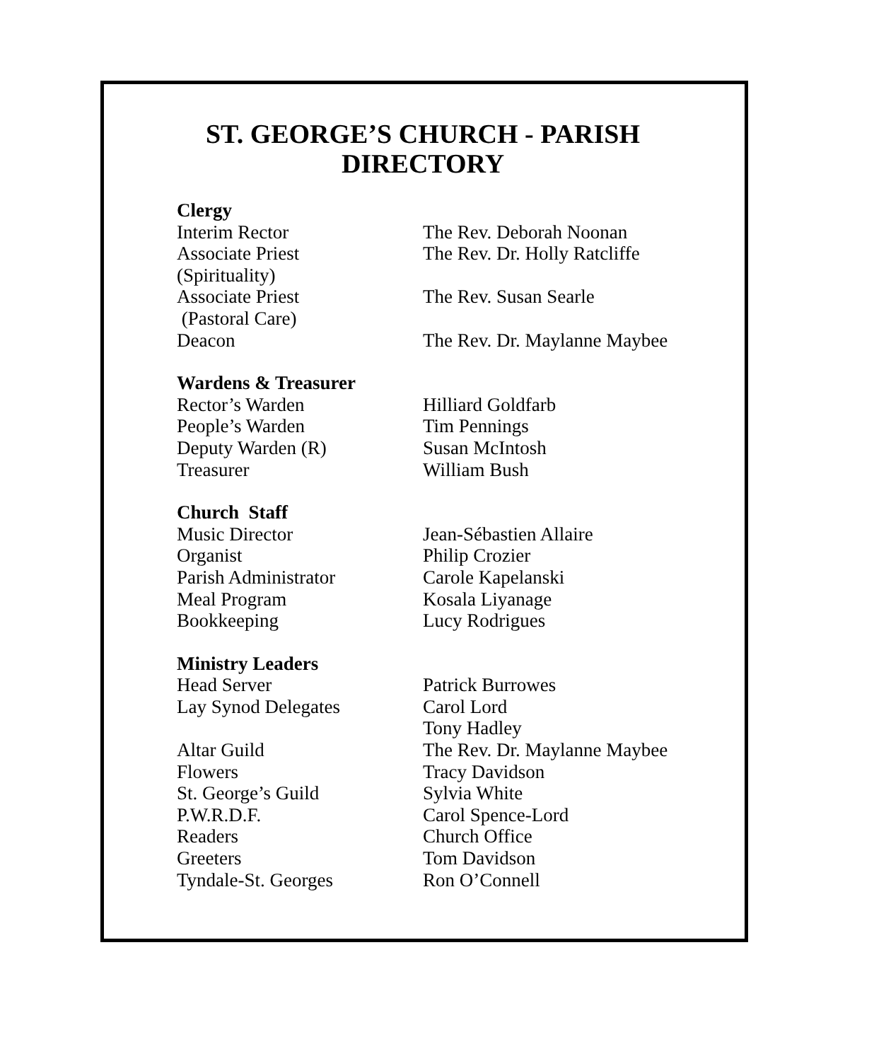ST. GEORGE’S CHURCH - PARISH
DIRECTORY
| Clergy | |
| --- | --- |
| Interim Rector | The Rev. Deborah Noonan |
| Associate Priest (Spirituality) | The Rev. Dr. Holly Ratcliffe |
| Associate Priest (Pastoral Care) | The Rev. Susan Searle |
| Deacon | The Rev. Dr. Maylanne Maybee |
| Wardens & Treasurer | |
| Rector’s Warden | Hilliard Goldfarb |
| People’s Warden | Tim Pennings |
| Deputy Warden (R) | Susan McIntosh |
| Treasurer | William Bush |
| Church Staff | |
| Music Director | Jean-Sébastien Allaire |
| Organist | Philip Crozier |
| Parish Administrator | Carole Kapelanski |
| Meal Program | Kosala Liyanage |
| Bookkeeping | Lucy Rodrigues |
| Ministry Leaders | |
| Head Server | Patrick Burrowes |
| Lay Synod Delegates | Carol Lord Tony Hadley |
| Altar Guild | The Rev. Dr. Maylanne Maybee |
| Flowers | Tracy Davidson |
| St. George’s Guild | Sylvia White |
| P.W.R.D.F. | Carol Spence-Lord |
| Readers | Church Office |
| Greeters | Tom Davidson |
| Tyndale-St. Georges | Ron O’Connell |